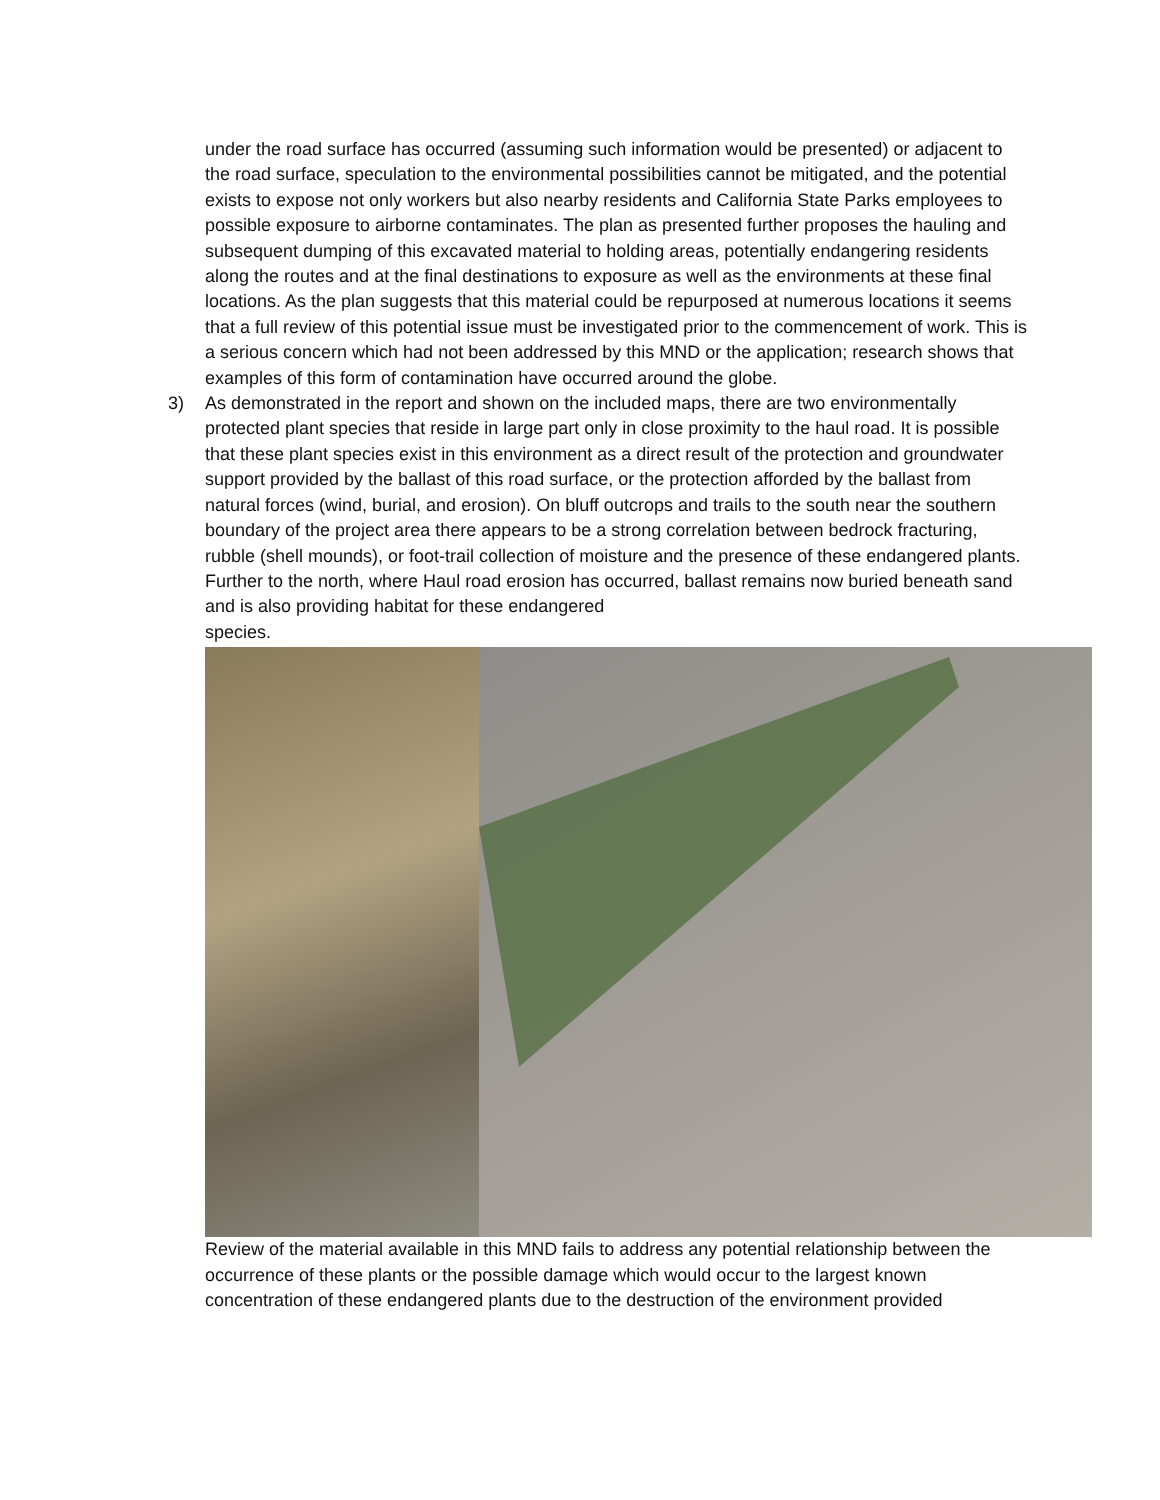under the road surface has occurred (assuming such information would be presented) or adjacent to the road surface, speculation to the environmental possibilities cannot be mitigated, and the potential exists to expose not only workers but also nearby residents and California State Parks employees to possible exposure to airborne contaminates. The plan as presented further proposes the hauling and subsequent dumping of this excavated material to holding areas, potentially endangering residents along the routes and at the final destinations to exposure as well as the environments at these final locations. As the plan suggests that this material could be repurposed at numerous locations it seems that a full review of this potential issue must be investigated prior to the commencement of work. This is a serious concern which had not been addressed by this MND or the application; research shows that examples of this form of contamination have occurred around the globe.
3) As demonstrated in the report and shown on the included maps, there are two environmentally protected plant species that reside in large part only in close proximity to the haul road. It is possible that these plant species exist in this environment as a direct result of the protection and groundwater support provided by the ballast of this road surface, or the protection afforded by the ballast from natural forces (wind, burial, and erosion). On bluff outcrops and trails to the south near the southern boundary of the project area there appears to be a strong correlation between bedrock fracturing, rubble (shell mounds), or foot-trail collection of moisture and the presence of these endangered plants. Further to the north, where Haul road erosion has occurred, ballast remains now buried beneath sand and is also providing habitat for these endangered
species.
Review of the material available in this MND fails to address any potential relationship between the occurrence of these plants or the possible damage which would occur to the largest known concentration of these endangered plants due to the destruction of the environment provided